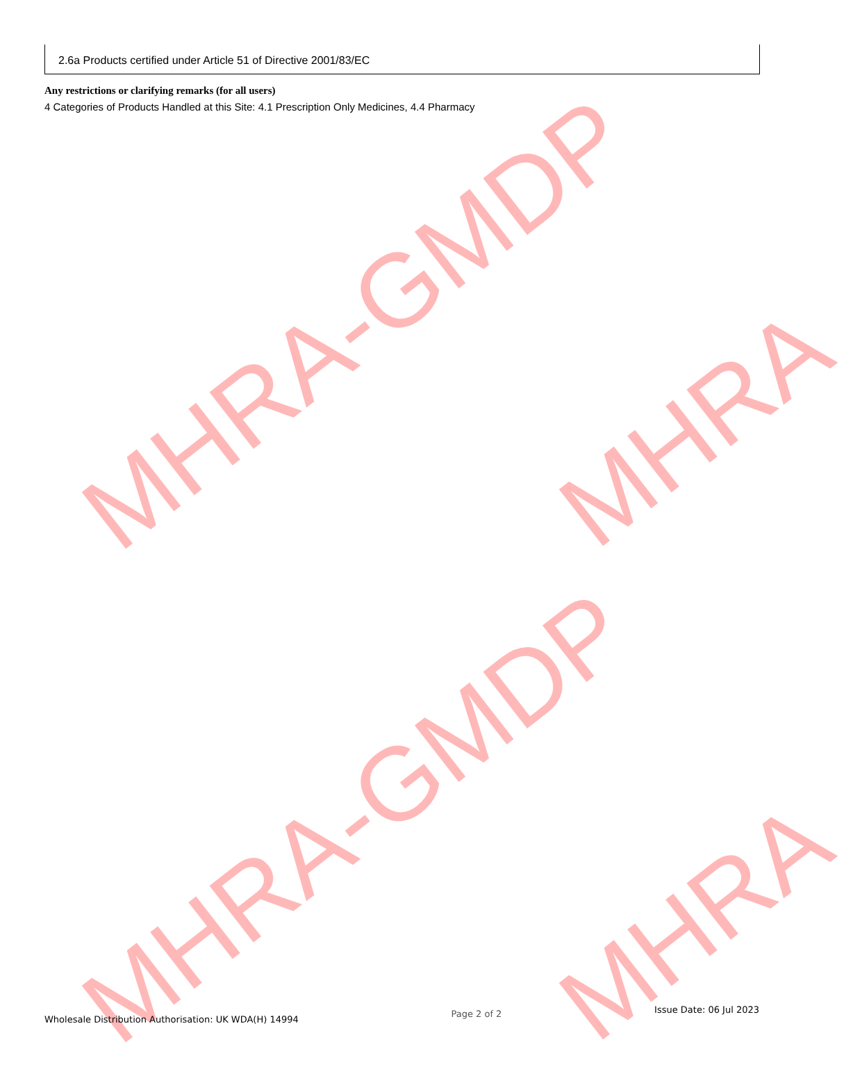MHRA-GMDP
MHRA
MHRA-GMDP
MHRA
2.6a Products certified under Article 51 of Directive 2001/83/EC
Any restrictions or clarifying remarks (for all users)
4 Categories of Products Handled at this Site: 4.1 Prescription Only Medicines, 4.4 Pharmacy
Wholesale Distribution Authorisation: UK WDA(H) 14994
Page 2 of 2
Issue Date: 06 Jul 2023